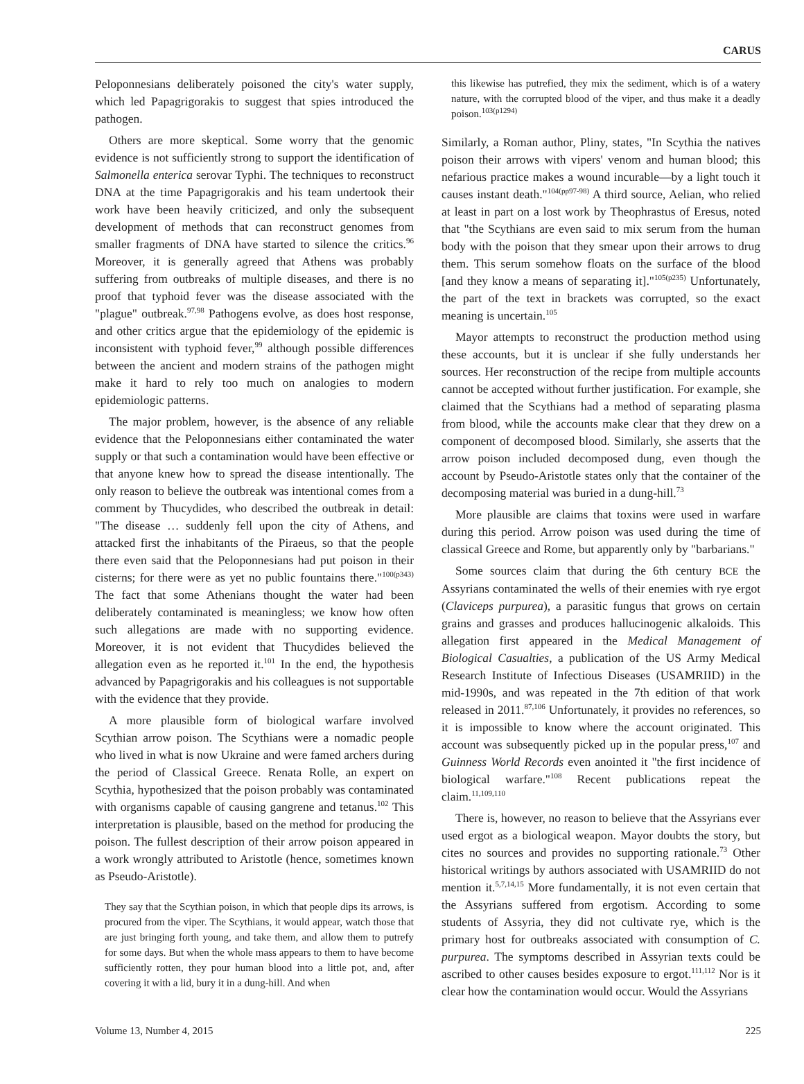CARUS
Peloponnesians deliberately poisoned the city's water supply, which led Papagrigorakis to suggest that spies introduced the pathogen.
Others are more skeptical. Some worry that the genomic evidence is not sufficiently strong to support the identification of Salmonella enterica serovar Typhi. The techniques to reconstruct DNA at the time Papagrigorakis and his team undertook their work have been heavily criticized, and only the subsequent development of methods that can reconstruct genomes from smaller fragments of DNA have started to silence the critics.<sup>96</sup> Moreover, it is generally agreed that Athens was probably suffering from outbreaks of multiple diseases, and there is no proof that typhoid fever was the disease associated with the "plague" outbreak.<sup>97,98</sup> Pathogens evolve, as does host response, and other critics argue that the epidemiology of the epidemic is inconsistent with typhoid fever,<sup>99</sup> although possible differences between the ancient and modern strains of the pathogen might make it hard to rely too much on analogies to modern epidemiologic patterns.
The major problem, however, is the absence of any reliable evidence that the Peloponnesians either contaminated the water supply or that such a contamination would have been effective or that anyone knew how to spread the disease intentionally. The only reason to believe the outbreak was intentional comes from a comment by Thucydides, who described the outbreak in detail: "The disease … suddenly fell upon the city of Athens, and attacked first the inhabitants of the Piraeus, so that the people there even said that the Peloponnesians had put poison in their cisterns; for there were as yet no public fountains there."<sup>100(p343)</sup> The fact that some Athenians thought the water had been deliberately contaminated is meaningless; we know how often such allegations are made with no supporting evidence. Moreover, it is not evident that Thucydides believed the allegation even as he reported it.<sup>101</sup> In the end, the hypothesis advanced by Papagrigorakis and his colleagues is not supportable with the evidence that they provide.
A more plausible form of biological warfare involved Scythian arrow poison. The Scythians were a nomadic people who lived in what is now Ukraine and were famed archers during the period of Classical Greece. Renata Rolle, an expert on Scythia, hypothesized that the poison probably was contaminated with organisms capable of causing gangrene and tetanus.<sup>102</sup> This interpretation is plausible, based on the method for producing the poison. The fullest description of their arrow poison appeared in a work wrongly attributed to Aristotle (hence, sometimes known as Pseudo-Aristotle).
They say that the Scythian poison, in which that people dips its arrows, is procured from the viper. The Scythians, it would appear, watch those that are just bringing forth young, and take them, and allow them to putrefy for some days. But when the whole mass appears to them to have become sufficiently rotten, they pour human blood into a little pot, and, after covering it with a lid, bury it in a dung-hill. And when
this likewise has putrefied, they mix the sediment, which is of a watery nature, with the corrupted blood of the viper, and thus make it a deadly poison.<sup>103(p1294)</sup>
Similarly, a Roman author, Pliny, states, "In Scythia the natives poison their arrows with vipers' venom and human blood; this nefarious practice makes a wound incurable—by a light touch it causes instant death."<sup>104(pp97-98)</sup> A third source, Aelian, who relied at least in part on a lost work by Theophrastus of Eresus, noted that "the Scythians are even said to mix serum from the human body with the poison that they smear upon their arrows to drug them. This serum somehow floats on the surface of the blood [and they know a means of separating it]."<sup>105(p235)</sup> Unfortunately, the part of the text in brackets was corrupted, so the exact meaning is uncertain.<sup>105</sup>
Mayor attempts to reconstruct the production method using these accounts, but it is unclear if she fully understands her sources. Her reconstruction of the recipe from multiple accounts cannot be accepted without further justification. For example, she claimed that the Scythians had a method of separating plasma from blood, while the accounts make clear that they drew on a component of decomposed blood. Similarly, she asserts that the arrow poison included decomposed dung, even though the account by Pseudo-Aristotle states only that the container of the decomposing material was buried in a dung-hill.<sup>73</sup>
More plausible are claims that toxins were used in warfare during this period. Arrow poison was used during the time of classical Greece and Rome, but apparently only by "barbarians."
Some sources claim that during the 6th century BCE the Assyrians contaminated the wells of their enemies with rye ergot (Claviceps purpurea), a parasitic fungus that grows on certain grains and grasses and produces hallucinogenic alkaloids. This allegation first appeared in the Medical Management of Biological Casualties, a publication of the US Army Medical Research Institute of Infectious Diseases (USAMRIID) in the mid-1990s, and was repeated in the 7th edition of that work released in 2011.<sup>87,106</sup> Unfortunately, it provides no references, so it is impossible to know where the account originated. This account was subsequently picked up in the popular press,<sup>107</sup> and Guinness World Records even anointed it "the first incidence of biological warfare."<sup>108</sup> Recent publications repeat the claim.<sup>11,109,110</sup>
There is, however, no reason to believe that the Assyrians ever used ergot as a biological weapon. Mayor doubts the story, but cites no sources and provides no supporting rationale.<sup>73</sup> Other historical writings by authors associated with USAMRIID do not mention it.<sup>5,7,14,15</sup> More fundamentally, it is not even certain that the Assyrians suffered from ergotism. According to some students of Assyria, they did not cultivate rye, which is the primary host for outbreaks associated with consumption of C. purpurea. The symptoms described in Assyrian texts could be ascribed to other causes besides exposure to ergot.<sup>111,112</sup> Nor is it clear how the contamination would occur. Would the Assyrians
Volume 13, Number 4, 2015 225